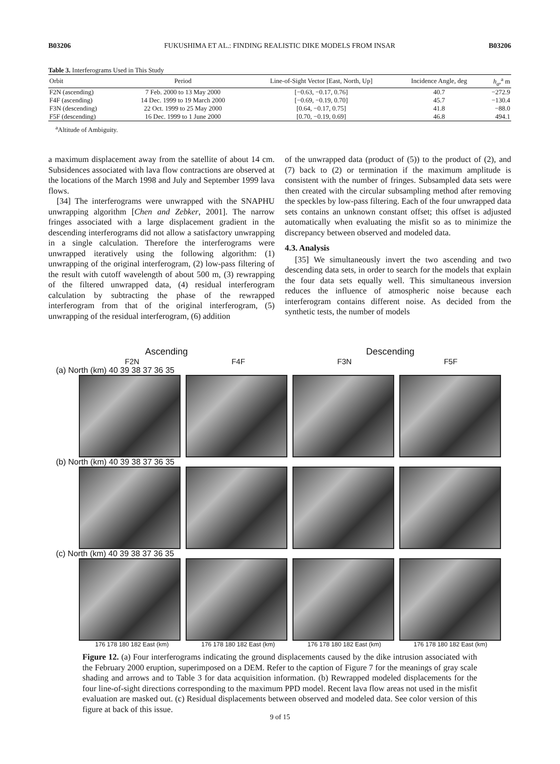B03206 FUKUSHIMA ET AL.: FINDING REALISTIC DIKE MODELS FROM INSAR B03206
Table 3. Interferograms Used in This Study
| Orbit | Period | Line-of-Sight Vector [East, North, Up] | Incidence Angle, deg | h<sub>a</sub> ,<sup>a</sup> m |
| --- | --- | --- | --- | --- |
| F2N (ascending) | 7 Feb. 2000 to 13 May 2000 | [−0.63, −0.17, 0.76] | 40.7 | −272.9 |
| F4F (ascending) | 14 Dec. 1999 to 19 March 2000 | [−0.69, −0.19, 0.70] | 45.7 | −130.4 |
| F3N (descending) | 22 Oct. 1999 to 25 May 2000 | [0.64, −0.17, 0.75] | 41.8 | −88.0 |
| F5F (descending) | 16 Dec. 1999 to 1 June 2000 | [0.70, −0.19, 0.69] | 46.8 | 494.1 |
<sup>a</sup> Altitude of Ambiguity.
a maximum displacement away from the satellite of about 14 cm. Subsidences associated with lava flow contractions are observed at the locations of the March 1998 and July and September 1999 lava flows.
[34] The interferograms were unwrapped with the SNAPHU unwrapping algorithm [Chen and Zebker, 2001]. The narrow fringes associated with a large displacement gradient in the descending interferograms did not allow a satisfactory unwrapping in a single calculation. Therefore the interferograms were unwrapped iteratively using the following algorithm: (1) unwrapping of the original interferogram, (2) low-pass filtering of the result with cutoff wavelength of about 500 m, (3) rewrapping of the filtered unwrapped data, (4) residual interferogram calculation by subtracting the phase of the rewrapped interferogram from that of the original interferogram, (5) unwrapping of the residual interferogram, (6) addition
of the unwrapped data (product of (5)) to the product of (2), and (7) back to (2) or termination if the maximum amplitude is consistent with the number of fringes. Subsampled data sets were then created with the circular subsampling method after removing the speckles by low-pass filtering. Each of the four unwrapped data sets contains an unknown constant offset; this offset is adjusted automatically when evaluating the misfit so as to minimize the discrepancy between observed and modeled data.
4.3. Analysis
[35] We simultaneously invert the two ascending and two descending data sets, in order to search for the models that explain the four data sets equally well. This simultaneous inversion reduces the influence of atmospheric noise because each interferogram contains different noise. As decided from the synthetic tests, the number of models
Ascending Descending
F2N F4F F3N F5F
(a) North (km) 40 39 38 37 36 35
(b) North (km) 40 39 38 37 36 35
(c) North (km) 40 39 38 37 36 35
176 178 180 182 East (km) 176 178 180 182 East (km) 176 178 180 182 East (km) 176 178 180 182 East (km)
Figure 12. (a) Four interferograms indicating the ground displacements caused by the dike intrusion associated with the February 2000 eruption, superimposed on a DEM. Refer to the caption of Figure 7 for the meanings of gray scale shading and arrows and to Table 3 for data acquisition information. (b) Rewrapped modeled displacements for the four line-of-sight directions corresponding to the maximum PPD model. Recent lava flow areas not used in the misfit evaluation are masked out. (c) Residual displacements between observed and modeled data. See color version of this figure at back of this issue.
9 of 15